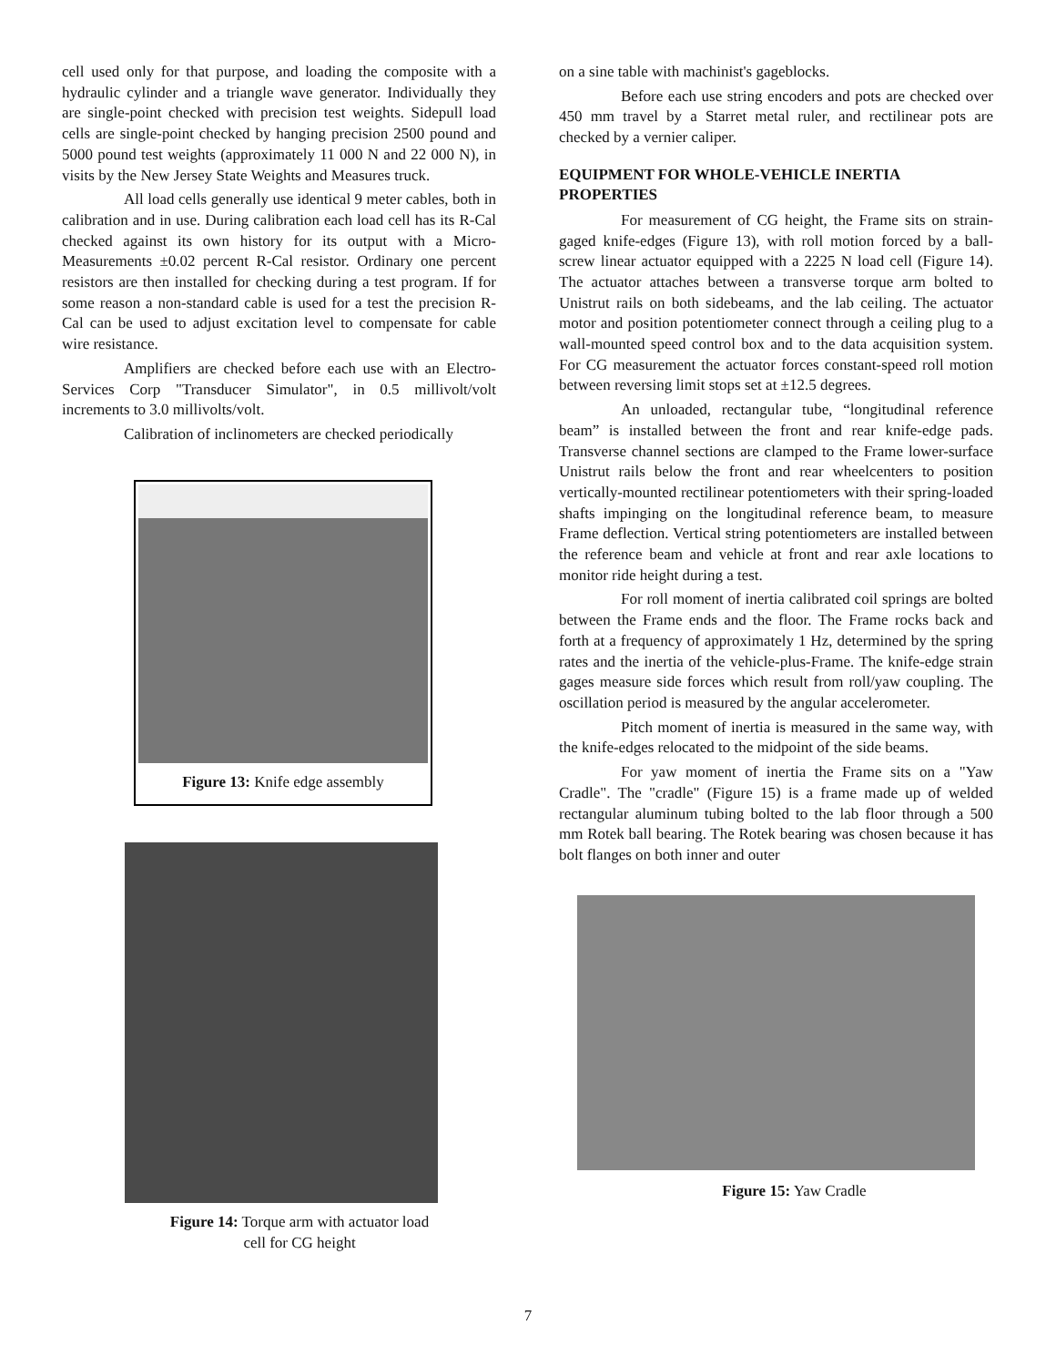cell used only for that purpose, and loading the composite with a hydraulic cylinder and a triangle wave generator. Individually they are single-point checked with precision test weights. Sidepull load cells are single-point checked by hanging precision 2500 pound and 5000 pound test weights (approximately 11 000 N and 22 000 N), in visits by the New Jersey State Weights and Measures truck.
All load cells generally use identical 9 meter cables, both in calibration and in use. During calibration each load cell has its R-Cal checked against its own history for its output with a Micro-Measurements ±0.02 percent R-Cal resistor. Ordinary one percent resistors are then installed for checking during a test program. If for some reason a non-standard cable is used for a test the precision R-Cal can be used to adjust excitation level to compensate for cable wire resistance.
Amplifiers are checked before each use with an Electro-Services Corp "Transducer Simulator", in 0.5 millivolt/volt increments to 3.0 millivolts/volt.
Calibration of inclinometers are checked periodically
Figure 13: Knife edge assembly
Figure 14: Torque arm with actuator load
cell for CG height
on a sine table with machinist's gageblocks.
Before each use string encoders and pots are checked over 450 mm travel by a Starret metal ruler, and rectilinear pots are checked by a vernier caliper.
EQUIPMENT FOR WHOLE-VEHICLE INERTIA PROPERTIES
For measurement of CG height, the Frame sits on strain-gaged knife-edges (Figure 13), with roll motion forced by a ball-screw linear actuator equipped with a 2225 N load cell (Figure 14). The actuator attaches between a transverse torque arm bolted to Unistrut rails on both sidebeams, and the lab ceiling. The actuator motor and position potentiometer connect through a ceiling plug to a wall-mounted speed control box and to the data acquisition system. For CG measurement the actuator forces constant-speed roll motion between reversing limit stops set at ±12.5 degrees.
An unloaded, rectangular tube, “longitudinal reference beam” is installed between the front and rear knife-edge pads. Transverse channel sections are clamped to the Frame lower-surface Unistrut rails below the front and rear wheelcenters to position vertically-mounted rectilinear potentiometers with their spring-loaded shafts impinging on the longitudinal reference beam, to measure Frame deflection. Vertical string potentiometers are installed between the reference beam and vehicle at front and rear axle locations to monitor ride height during a test.
For roll moment of inertia calibrated coil springs are bolted between the Frame ends and the floor. The Frame rocks back and forth at a frequency of approximately 1 Hz, determined by the spring rates and the inertia of the vehicle-plus-Frame. The knife-edge strain gages measure side forces which result from roll/yaw coupling. The oscillation period is measured by the angular accelerometer.
Pitch moment of inertia is measured in the same way, with the knife-edges relocated to the midpoint of the side beams.
For yaw moment of inertia the Frame sits on a "Yaw Cradle". The "cradle" (Figure 15) is a frame made up of welded rectangular aluminum tubing bolted to the lab floor through a 500 mm Rotek ball bearing. The Rotek bearing was chosen because it has bolt flanges on both inner and outer
Figure 15: Yaw Cradle
7